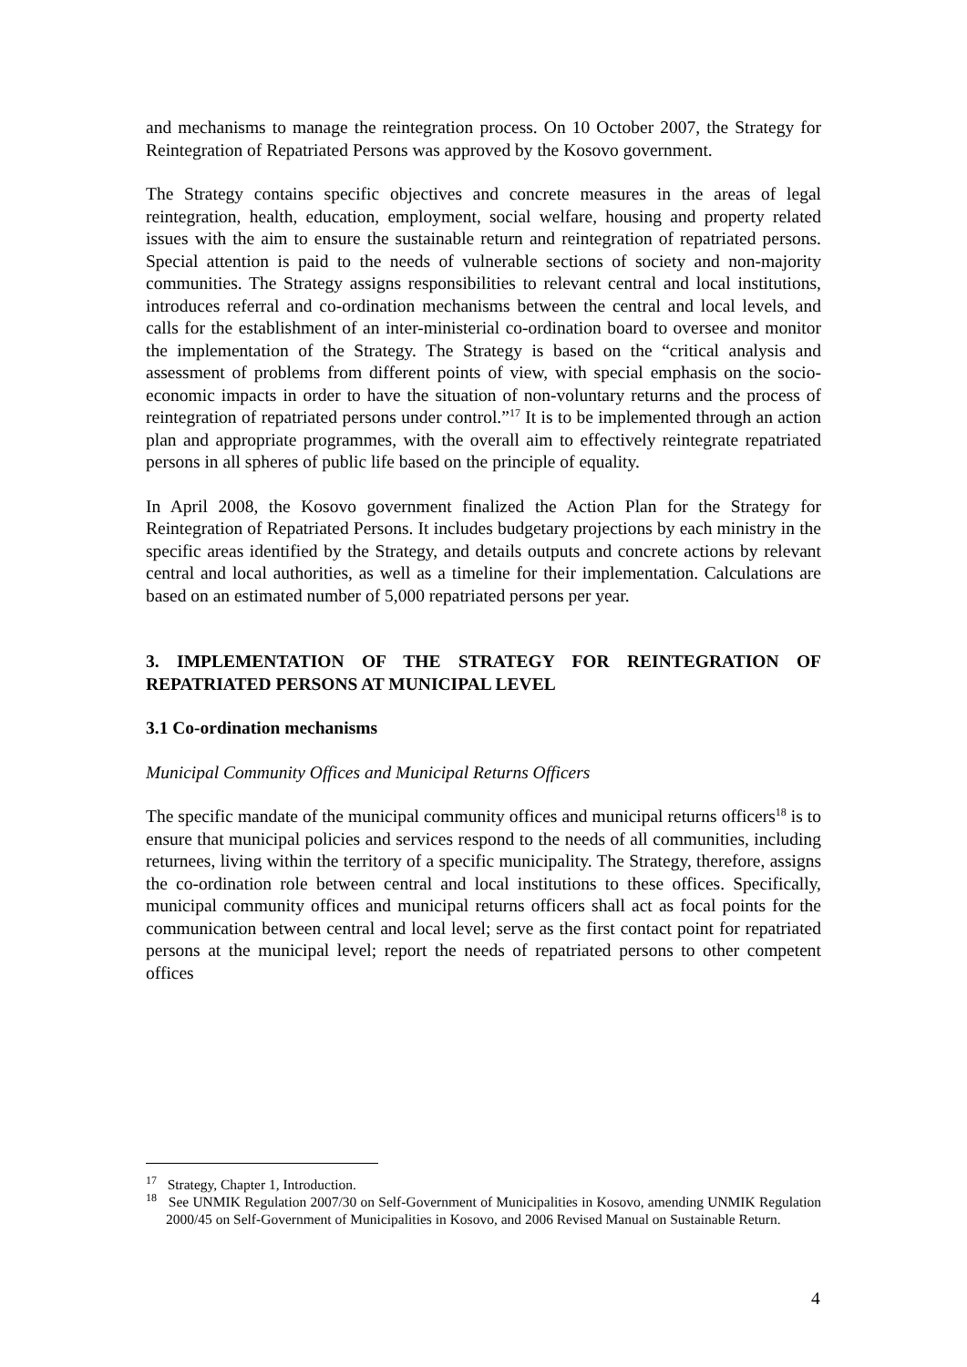and mechanisms to manage the reintegration process. On 10 October 2007, the Strategy for Reintegration of Repatriated Persons was approved by the Kosovo government.
The Strategy contains specific objectives and concrete measures in the areas of legal reintegration, health, education, employment, social welfare, housing and property related issues with the aim to ensure the sustainable return and reintegration of repatriated persons. Special attention is paid to the needs of vulnerable sections of society and non-majority communities. The Strategy assigns responsibilities to relevant central and local institutions, introduces referral and co-ordination mechanisms between the central and local levels, and calls for the establishment of an inter-ministerial co-ordination board to oversee and monitor the implementation of the Strategy. The Strategy is based on the “critical analysis and assessment of problems from different points of view, with special emphasis on the socio-economic impacts in order to have the situation of non-voluntary returns and the process of reintegration of repatriated persons under control.”<sup>17</sup> It is to be implemented through an action plan and appropriate programmes, with the overall aim to effectively reintegrate repatriated persons in all spheres of public life based on the principle of equality.
In April 2008, the Kosovo government finalized the Action Plan for the Strategy for Reintegration of Repatriated Persons. It includes budgetary projections by each ministry in the specific areas identified by the Strategy, and details outputs and concrete actions by relevant central and local authorities, as well as a timeline for their implementation. Calculations are based on an estimated number of 5,000 repatriated persons per year.
3. IMPLEMENTATION OF THE STRATEGY FOR REINTEGRATION OF REPATRIATED PERSONS AT MUNICIPAL LEVEL
3.1 Co-ordination mechanisms
Municipal Community Offices and Municipal Returns Officers
The specific mandate of the municipal community offices and municipal returns officers<sup>18</sup> is to ensure that municipal policies and services respond to the needs of all communities, including returnees, living within the territory of a specific municipality. The Strategy, therefore, assigns the co-ordination role between central and local institutions to these offices. Specifically, municipal community offices and municipal returns officers shall act as focal points for the communication between central and local level; serve as the first contact point for repatriated persons at the municipal level; report the needs of repatriated persons to other competent offices
<sup>17</sup> Strategy, Chapter 1, Introduction.
<sup>18</sup> See UNMIK Regulation 2007/30 on Self-Government of Municipalities in Kosovo, amending UNMIK Regulation 2000/45 on Self-Government of Municipalities in Kosovo, and 2006 Revised Manual on Sustainable Return.
4